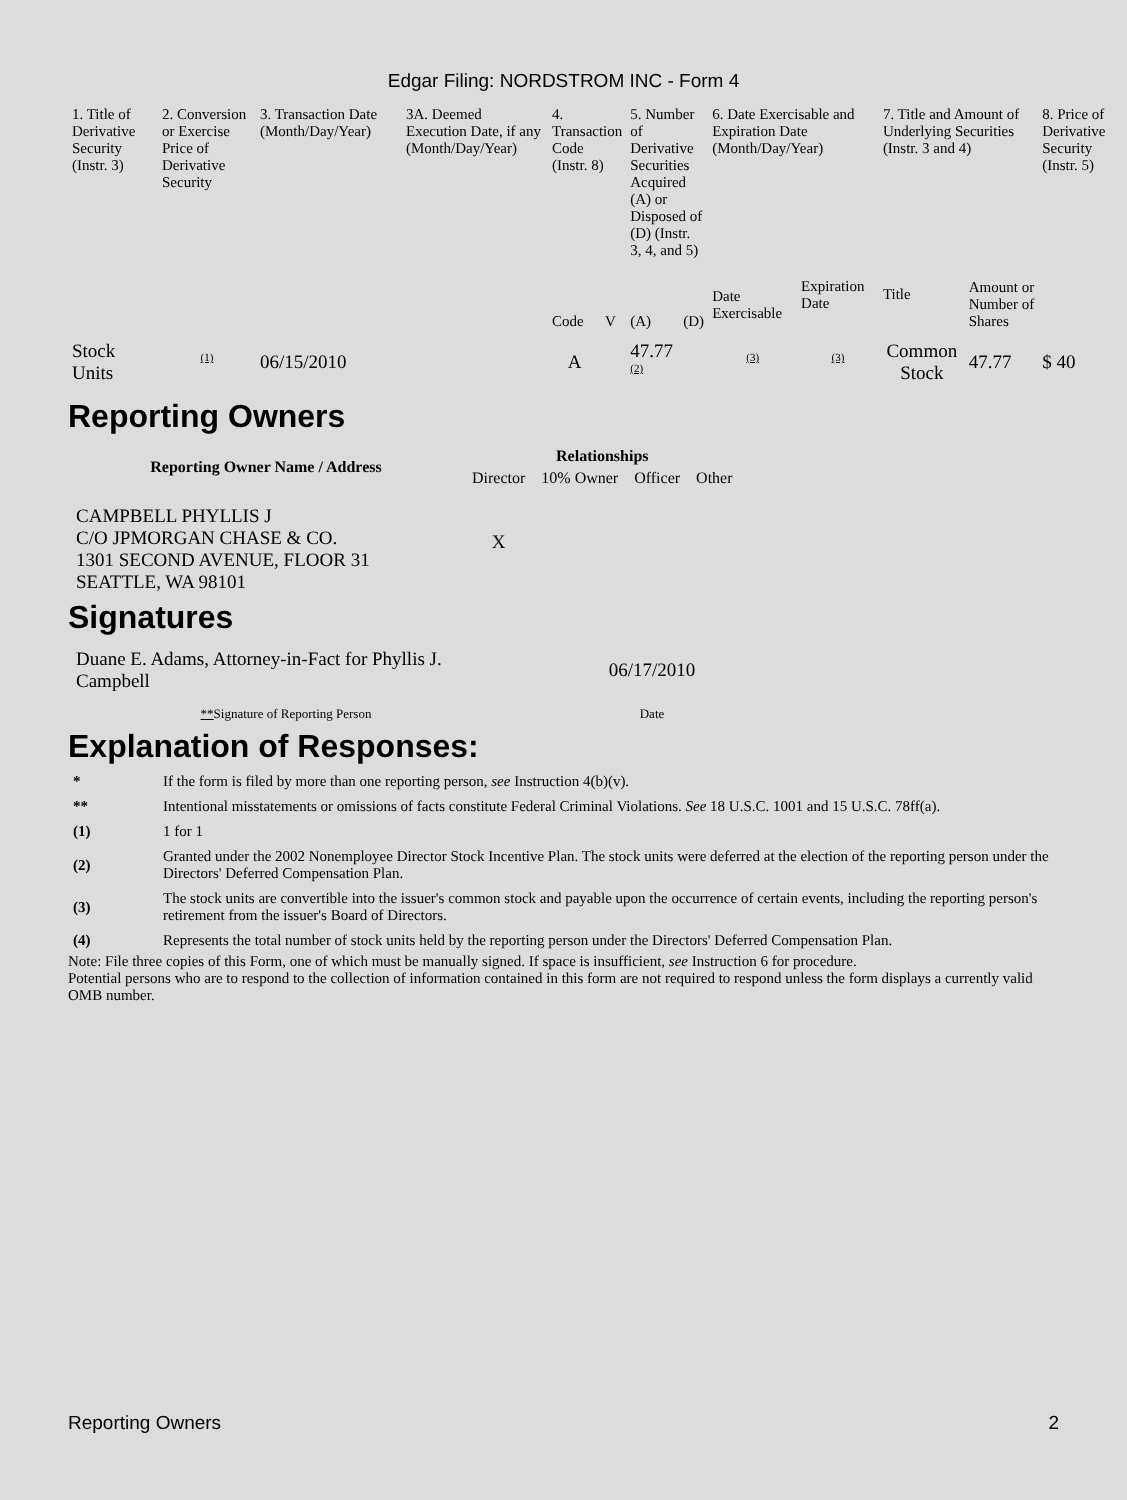Edgar Filing: NORDSTROM INC - Form 4
| 1. Title of Derivative Security (Instr. 3) | 2. Conversion or Exercise Price of Derivative Security | 3. Transaction Date (Month/Day/Year) | 3A. Deemed Execution Date, if any (Month/Day/Year) | 4. Transaction Code (Instr. 8) | | 5. Number of Derivative Securities Acquired (A) or Disposed of (D) (Instr. 3, 4, and 5) | | 6. Date Exercisable and Expiration Date (Month/Day/Year) | | 7. Title and Amount of Underlying Securities (Instr. 3 and 4) | | 8. Price of Derivative Security (Instr. 5) |
| --- | --- | --- | --- | --- | --- | --- | --- | --- | --- | --- | --- | --- |
| | | | | Code | V | (A) | (D) | Date Exercisable | Expiration Date | Title | Amount or Number of Shares | |
| Stock Units | <sup>(1)</sup> | 06/15/2010 | | A | | 47.77 <sup>(2)</sup> | | <sup>(3)</sup> | <sup>(3)</sup> | Common Stock | 47.77 | $ 40 |
Reporting Owners
| Reporting Owner Name / Address | Relationships | | | |
| --- | --- | --- | --- | --- |
| | Director | 10% Owner | Officer | Other |
| CAMPBELL PHYLLIS J C/O JPMORGAN CHASE & CO. 1301 SECOND AVENUE, FLOOR 31 SEATTLE, WA 98101 | X | | | |
Signatures
| Duane E. Adams, Attorney-in-Fact for Phyllis J. Campbell | 06/17/2010 |
| ** Signature of Reporting Person | Date |
Explanation of Responses:
| * | If the form is filed by more than one reporting person, see Instruction 4(b)(v). |
| ** | Intentional misstatements or omissions of facts constitute Federal Criminal Violations. See 18 U.S.C. 1001 and 15 U.S.C. 78ff(a). |
| (1) | 1 for 1 |
| (2) | Granted under the 2002 Nonemployee Director Stock Incentive Plan. The stock units were deferred at the election of the reporting person under the Directors' Deferred Compensation Plan. |
| (3) | The stock units are convertible into the issuer's common stock and payable upon the occurrence of certain events, including the reporting person's retirement from the issuer's Board of Directors. |
| (4) | Represents the total number of stock units held by the reporting person under the Directors' Deferred Compensation Plan. |
Note: File three copies of this Form, one of which must be manually signed. If space is insufficient, see Instruction 6 for procedure.
Potential persons who are to respond to the collection of information contained in this form are not required to respond unless the form displays a currently valid OMB number.
Reporting Owners 2